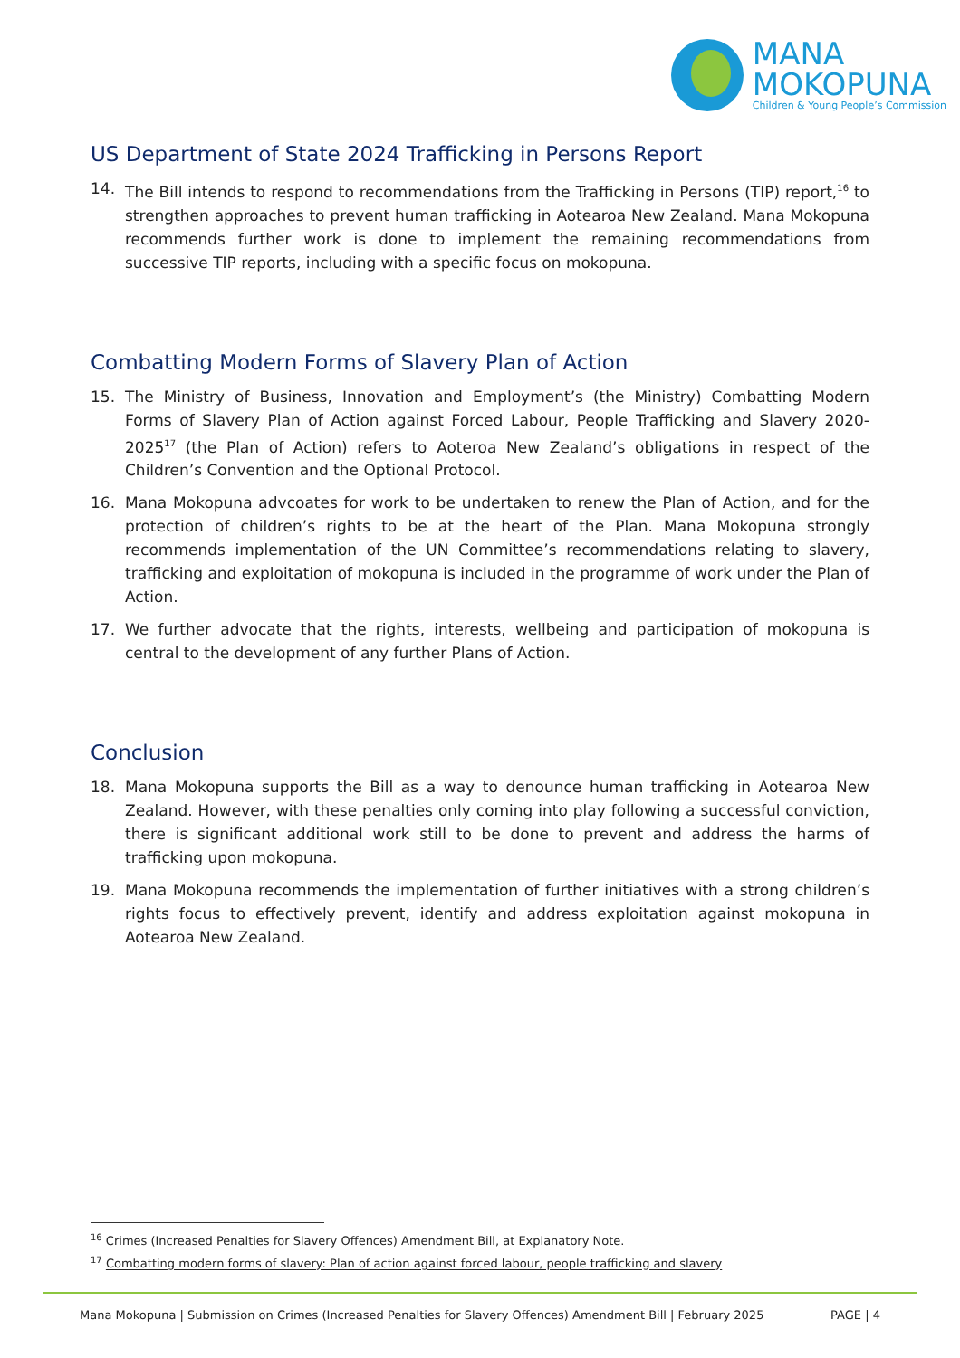MANA
MOKOPUNA
Children & Young People’s Commission
US Department of State 2024 Trafficking in Persons Report
14. The Bill intends to respond to recommendations from the Trafficking in Persons (TIP) report,<sup>16</sup> to strengthen approaches to prevent human trafficking in Aotearoa New Zealand. Mana Mokopuna recommends further work is done to implement the remaining recommendations from successive TIP reports, including with a specific focus on mokopuna.
Combatting Modern Forms of Slavery Plan of Action
15. The Ministry of Business, Innovation and Employment’s (the Ministry) Combatting Modern Forms of Slavery Plan of Action against Forced Labour, People Trafficking and Slavery 2020-2025<sup>17</sup> (the Plan of Action) refers to Aoteroa New Zealand’s obligations in respect of the Children’s Convention and the Optional Protocol.
16. Mana Mokopuna advcoates for work to be undertaken to renew the Plan of Action, and for the protection of children’s rights to be at the heart of the Plan. Mana Mokopuna strongly recommends implementation of the UN Committee’s recommendations relating to slavery, trafficking and exploitation of mokopuna is included in the programme of work under the Plan of Action.
17. We further advocate that the rights, interests, wellbeing and participation of mokopuna is central to the development of any further Plans of Action.
Conclusion
18. Mana Mokopuna supports the Bill as a way to denounce human trafficking in Aotearoa New Zealand. However, with these penalties only coming into play following a successful conviction, there is significant additional work still to be done to prevent and address the harms of trafficking upon mokopuna.
19. Mana Mokopuna recommends the implementation of further initiatives with a strong children’s rights focus to effectively prevent, identify and address exploitation against mokopuna in Aotearoa New Zealand.
<sup>16</sup> Crimes (Increased Penalties for Slavery Offences) Amendment Bill, at Explanatory Note.
<sup>17</sup> Combatting modern forms of slavery: Plan of action against forced labour, people trafficking and slavery
Mana Mokopuna | Submission on Crimes (Increased Penalties for Slavery Offences) Amendment Bill | February 2025 PAGE | 4